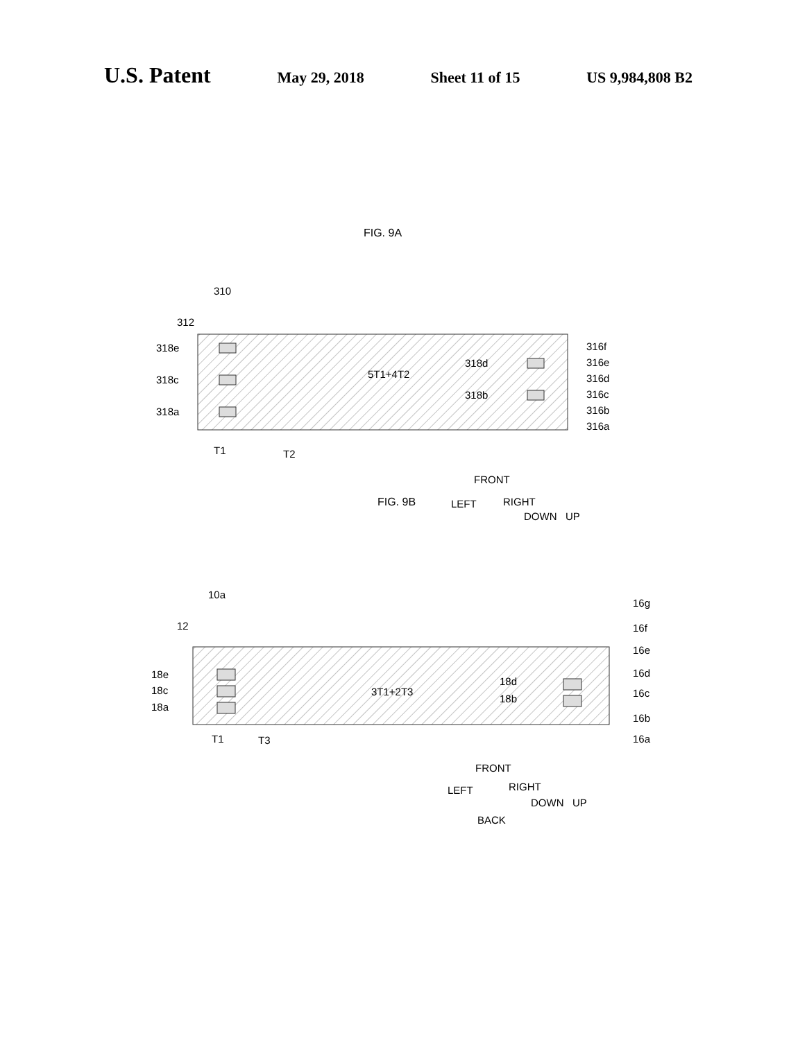U.S. Patent May 29, 2018 Sheet 11 of 15 US 9,984,808 B2
FIG. 9A
310
312
318e
318c
318a
318d
318b
5T1+4T2
316f
316e
316d
316c
316b
316a
T1
T2
FRONT
LEFT
RIGHT
DOWN
UP
FIG. 9B
10a
12
18e
18c
18a
18d
18b
3T1+2T3
16g
16f
16e
16d
16c
16b
16a
T1
T3
FRONT
LEFT
RIGHT
DOWN
UP
BACK